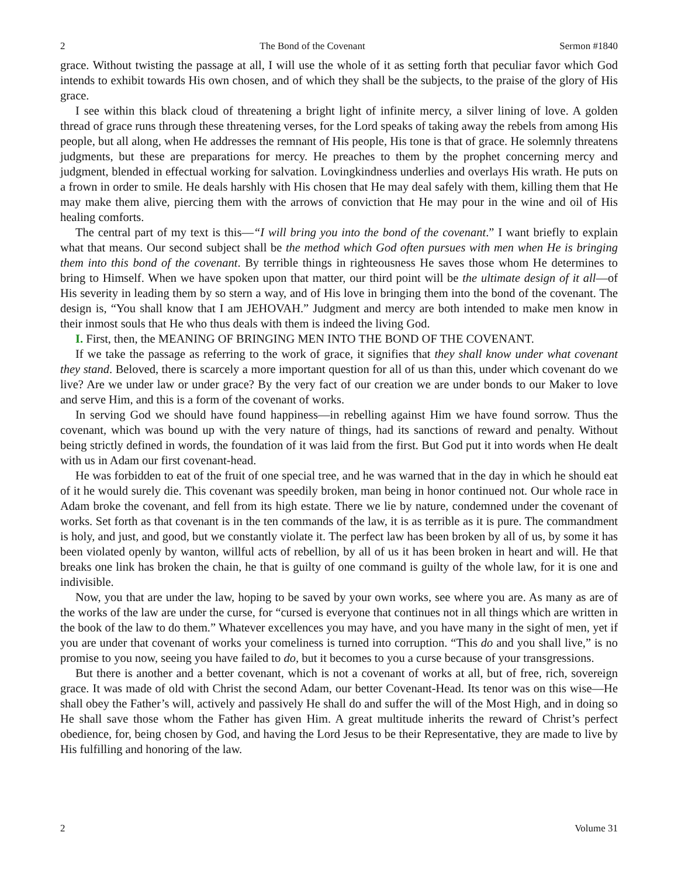2 The Bond of the Covenant Sermon #1840
grace. Without twisting the passage at all, I will use the whole of it as setting forth that peculiar favor which God intends to exhibit towards His own chosen, and of which they shall be the subjects, to the praise of the glory of His grace.
I see within this black cloud of threatening a bright light of infinite mercy, a silver lining of love. A golden thread of grace runs through these threatening verses, for the Lord speaks of taking away the rebels from among His people, but all along, when He addresses the remnant of His people, His tone is that of grace. He solemnly threatens judgments, but these are preparations for mercy. He preaches to them by the prophet concerning mercy and judgment, blended in effectual working for salvation. Lovingkindness underlies and overlays His wrath. He puts on a frown in order to smile. He deals harshly with His chosen that He may deal safely with them, killing them that He may make them alive, piercing them with the arrows of conviction that He may pour in the wine and oil of His healing comforts.
The central part of my text is this—“I will bring you into the bond of the covenant.” I want briefly to explain what that means. Our second subject shall be the method which God often pursues with men when He is bringing them into this bond of the covenant. By terrible things in righteousness He saves those whom He determines to bring to Himself. When we have spoken upon that matter, our third point will be the ultimate design of it all—of His severity in leading them by so stern a way, and of His love in bringing them into the bond of the covenant. The design is, “You shall know that I am JEHOVAH.” Judgment and mercy are both intended to make men know in their inmost souls that He who thus deals with them is indeed the living God.
I. First, then, the MEANING OF BRINGING MEN INTO THE BOND OF THE COVENANT.
If we take the passage as referring to the work of grace, it signifies that they shall know under what covenant they stand. Beloved, there is scarcely a more important question for all of us than this, under which covenant do we live? Are we under law or under grace? By the very fact of our creation we are under bonds to our Maker to love and serve Him, and this is a form of the covenant of works.
In serving God we should have found happiness—in rebelling against Him we have found sorrow. Thus the covenant, which was bound up with the very nature of things, had its sanctions of reward and penalty. Without being strictly defined in words, the foundation of it was laid from the first. But God put it into words when He dealt with us in Adam our first covenant-head.
He was forbidden to eat of the fruit of one special tree, and he was warned that in the day in which he should eat of it he would surely die. This covenant was speedily broken, man being in honor continued not. Our whole race in Adam broke the covenant, and fell from its high estate. There we lie by nature, condemned under the covenant of works. Set forth as that covenant is in the ten commands of the law, it is as terrible as it is pure. The commandment is holy, and just, and good, but we constantly violate it. The perfect law has been broken by all of us, by some it has been violated openly by wanton, willful acts of rebellion, by all of us it has been broken in heart and will. He that breaks one link has broken the chain, he that is guilty of one command is guilty of the whole law, for it is one and indivisible.
Now, you that are under the law, hoping to be saved by your own works, see where you are. As many as are of the works of the law are under the curse, for “cursed is everyone that continues not in all things which are written in the book of the law to do them.” Whatever excellences you may have, and you have many in the sight of men, yet if you are under that covenant of works your comeliness is turned into corruption. “This do and you shall live,” is no promise to you now, seeing you have failed to do, but it becomes to you a curse because of your transgressions.
But there is another and a better covenant, which is not a covenant of works at all, but of free, rich, sovereign grace. It was made of old with Christ the second Adam, our better Covenant-Head. Its tenor was on this wise—He shall obey the Father’s will, actively and passively He shall do and suffer the will of the Most High, and in doing so He shall save those whom the Father has given Him. A great multitude inherits the reward of Christ’s perfect obedience, for, being chosen by God, and having the Lord Jesus to be their Representative, they are made to live by His fulfilling and honoring of the law.
2 Volume 31